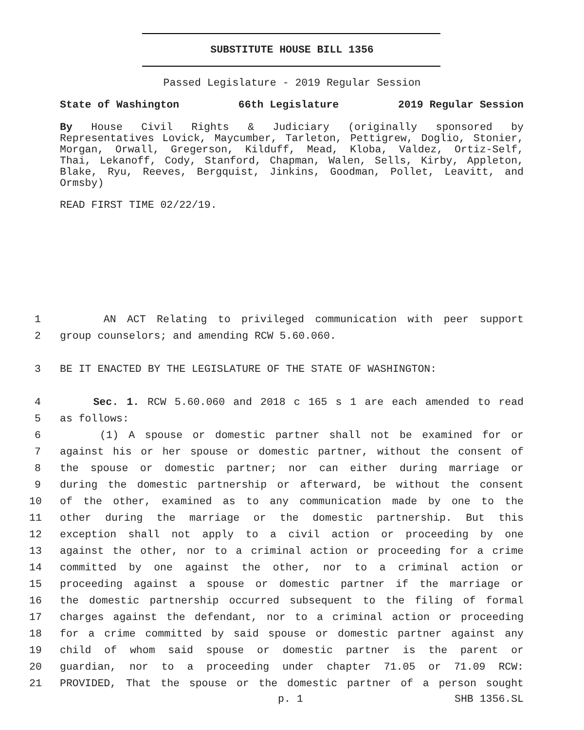SUBSTITUTE HOUSE BILL 1356
Passed Legislature - 2019 Regular Session
State of Washington 66th Legislature 2019 Regular Session
By House Civil Rights & Judiciary (originally sponsored by Representatives Lovick, Maycumber, Tarleton, Pettigrew, Doglio, Stonier, Morgan, Orwall, Gregerson, Kilduff, Mead, Kloba, Valdez, Ortiz-Self, Thai, Lekanoff, Cody, Stanford, Chapman, Walen, Sells, Kirby, Appleton, Blake, Ryu, Reeves, Bergquist, Jinkins, Goodman, Pollet, Leavitt, and Ormsby)
READ FIRST TIME 02/22/19.
1 AN ACT Relating to privileged communication with peer support
2 group counselors; and amending RCW 5.60.060.
3 BE IT ENACTED BY THE LEGISLATURE OF THE STATE OF WASHINGTON:
4 Sec. 1. RCW 5.60.060 and 2018 c 165 s 1 are each amended to read
5 as follows:
6 (1) A spouse or domestic partner shall not be examined for or
7 against his or her spouse or domestic partner, without the consent of
8 the spouse or domestic partner; nor can either during marriage or
9 during the domestic partnership or afterward, be without the consent
10 of the other, examined as to any communication made by one to the
11 other during the marriage or the domestic partnership. But this
12 exception shall not apply to a civil action or proceeding by one
13 against the other, nor to a criminal action or proceeding for a crime
14 committed by one against the other, nor to a criminal action or
15 proceeding against a spouse or domestic partner if the marriage or
16 the domestic partnership occurred subsequent to the filing of formal
17 charges against the defendant, nor to a criminal action or proceeding
18 for a crime committed by said spouse or domestic partner against any
19 child of whom said spouse or domestic partner is the parent or
20 guardian, nor to a proceeding under chapter 71.05 or 71.09 RCW:
21 PROVIDED, That the spouse or the domestic partner of a person sought
p. 1 SHB 1356.SL